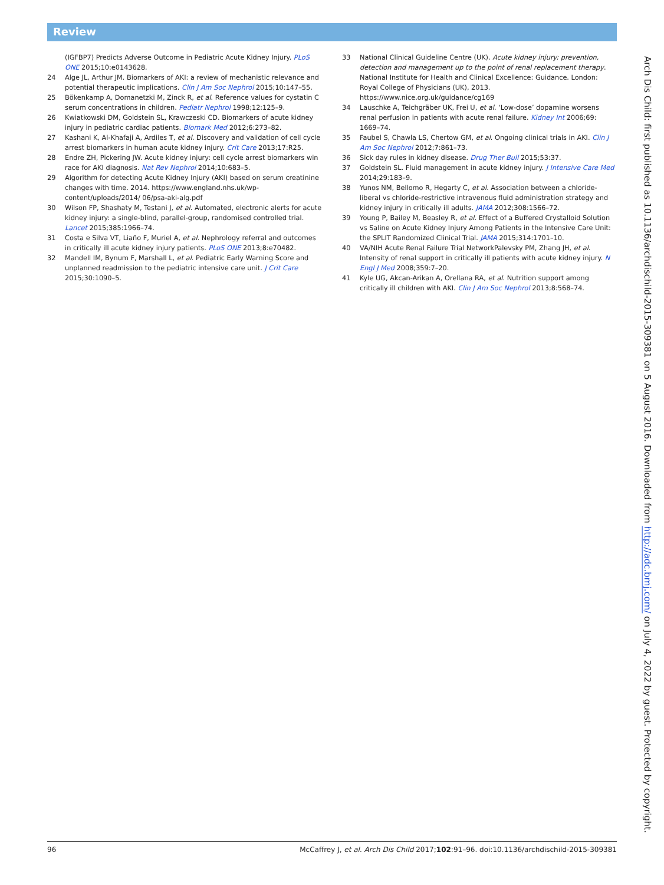Review
(IGFBP7) Predicts Adverse Outcome in Pediatric Acute Kidney Injury. PLoS ONE 2015;10:e0143628.
24 Alge JL, Arthur JM. Biomarkers of AKI: a review of mechanistic relevance and potential therapeutic implications. Clin J Am Soc Nephrol 2015;10:147–55.
25 Bökenkamp A, Domanetzki M, Zinck R, et al. Reference values for cystatin C serum concentrations in children. Pediatr Nephrol 1998;12:125–9.
26 Kwiatkowski DM, Goldstein SL, Krawczeski CD. Biomarkers of acute kidney injury in pediatric cardiac patients. Biomark Med 2012;6:273–82.
27 Kashani K, Al-Khafaji A, Ardiles T, et al. Discovery and validation of cell cycle arrest biomarkers in human acute kidney injury. Crit Care 2013;17:R25.
28 Endre ZH, Pickering JW. Acute kidney injury: cell cycle arrest biomarkers win race for AKI diagnosis. Nat Rev Nephrol 2014;10:683–5.
29 Algorithm for detecting Acute Kidney Injury (AKI) based on serum creatinine changes with time. 2014. https://www.england.nhs.uk/wp-content/uploads/2014/ 06/psa-aki-alg.pdf
30 Wilson FP, Shashaty M, Testani J, et al. Automated, electronic alerts for acute kidney injury: a single-blind, parallel-group, randomised controlled trial. Lancet 2015;385:1966–74.
31 Costa e Silva VT, Liaño F, Muriel A, et al. Nephrology referral and outcomes in critically ill acute kidney injury patients. PLoS ONE 2013;8:e70482.
32 Mandell IM, Bynum F, Marshall L, et al. Pediatric Early Warning Score and unplanned readmission to the pediatric intensive care unit. J Crit Care 2015;30:1090–5.
33 National Clinical Guideline Centre (UK). Acute kidney injury: prevention, detection and management up to the point of renal replacement therapy. National Institute for Health and Clinical Excellence: Guidance. London: Royal College of Physicians (UK), 2013. https://www.nice.org.uk/guidance/cg169
34 Lauschke A, Teichgräber UK, Frei U, et al. ‘Low-dose’ dopamine worsens renal perfusion in patients with acute renal failure. Kidney Int 2006;69: 1669–74.
35 Faubel S, Chawla LS, Chertow GM, et al. Ongoing clinical trials in AKI. Clin J Am Soc Nephrol 2012;7:861–73.
36 Sick day rules in kidney disease. Drug Ther Bull 2015;53:37.
37 Goldstein SL. Fluid management in acute kidney injury. J Intensive Care Med 2014;29:183–9.
38 Yunos NM, Bellomo R, Hegarty C, et al. Association between a chloride-liberal vs chloride-restrictive intravenous fluid administration strategy and kidney injury in critically ill adults. JAMA 2012;308:1566–72.
39 Young P, Bailey M, Beasley R, et al. Effect of a Buffered Crystalloid Solution vs Saline on Acute Kidney Injury Among Patients in the Intensive Care Unit: the SPLIT Randomized Clinical Trial. JAMA 2015;314:1701–10.
40 VA/NIH Acute Renal Failure Trial NetworkPalevsky PM, Zhang JH, et al. Intensity of renal support in critically ill patients with acute kidney injury. N Engl J Med 2008;359:7–20.
41 Kyle UG, Akcan-Arikan A, Orellana RA, et al. Nutrition support among critically ill children with AKI. Clin J Am Soc Nephrol 2013;8:568–74.
Arch Dis Child: first published as 10.1136/archdischild-2015-309381 on 5 August 2016. Downloaded from http://adc.bmj.com/ on July 4, 2022 by guest. Protected by copyright.
96 McCaffrey J, et al. Arch Dis Child 2017;102:91–96. doi:10.1136/archdischild-2015-309381